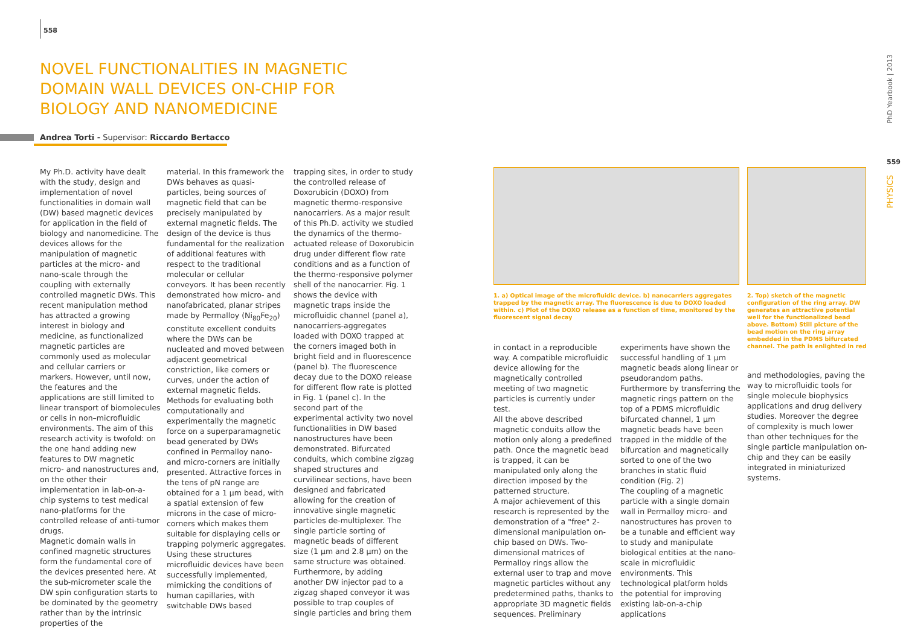558
NOVEL FUNCTIONALITIES IN MAGNETIC DOMAIN WALL DEVICES ON-CHIP FOR BIOLOGY AND NANOMEDICINE
Andrea Torti - Supervisor: Riccardo Bertacco
My Ph.D. activity have dealt with the study, design and implementation of novel functionalities in domain wall (DW) based magnetic devices for application in the field of biology and nanomedicine. The devices allows for the manipulation of magnetic particles at the micro- and nano-scale through the coupling with externally controlled magnetic DWs. This recent manipulation method has attracted a growing interest in biology and medicine, as functionalized magnetic particles are commonly used as molecular and cellular carriers or markers. However, until now, the features and the applications are still limited to linear transport of biomolecules or cells in non–microfluidic environments. The aim of this research activity is twofold: on the one hand adding new features to DW magnetic micro- and nanostructures and, on the other their implementation in lab-on-a-chip systems to test medical nano-platforms for the controlled release of anti-tumor drugs.
Magnetic domain walls in confined magnetic structures form the fundamental core of the devices presented here. At the sub-micrometer scale the DW spin configuration starts to be dominated by the geometry rather than by the intrinsic properties of the
material. In this framework the DWs behaves as quasi-particles, being sources of magnetic field that can be precisely manipulated by external magnetic fields. The design of the device is thus fundamental for the realization of additional features with respect to the traditional molecular or cellular conveyors. It has been recently demonstrated how micro- and nanofabricated, planar stripes made by Permalloy (Ni<sub>80</sub>Fe<sub>20</sub>) constitute excellent conduits where the DWs can be nucleated and moved between adjacent geometrical constriction, like corners or curves, under the action of external magnetic fields. Methods for evaluating both computationally and experimentally the magnetic force on a superparamagnetic bead generated by DWs confined in Permalloy nano- and micro-corners are initially presented. Attractive forces in the tens of pN range are obtained for a 1 µm bead, with a spatial extension of few microns in the case of micro-corners which makes them suitable for displaying cells or trapping polymeric aggregates. Using these structures microfluidic devices have been successfully implemented, mimicking the conditions of human capillaries, with switchable DWs based
trapping sites, in order to study the controlled release of Doxorubicin (DOXO) from magnetic thermo-responsive nanocarriers. As a major result of this Ph.D. activity we studied the dynamics of the thermo-actuated release of Doxorubicin drug under different flow rate conditions and as a function of the thermo-responsive polymer shell of the nanocarrier. Fig. 1 shows the device with magnetic traps inside the microfluidic channel (panel a), nanocarriers-aggregates loaded with DOXO trapped at the corners imaged both in bright field and in fluorescence (panel b). The fluorescence decay due to the DOXO release for different flow rate is plotted in Fig. 1 (panel c). In the second part of the experimental activity two novel functionalities in DW based nanostructures have been demonstrated. Bifurcated conduits, which combine zigzag shaped structures and curvilinear sections, have been designed and fabricated allowing for the creation of innovative single magnetic particles de-multiplexer. The single particle sorting of magnetic beads of different size (1 µm and 2.8 µm) on the same structure was obtained. Furthermore, by adding another DW injector pad to a zigzag shaped conveyor it was possible to trap couples of single particles and bring them
1. a) Optical image of the microfluidic device. b) nanocarriers aggregates trapped by the magnetic array. The fluorescence is due to DOXO loaded within. c) Plot of the DOXO release as a function of time, monitored by the fluorescent signal decay
2. Top) sketch of the magnetic configuration of the ring array. DW generates an attractive potential well for the functionalized bead above. Bottom) Still picture of the bead motion on the ring array embedded in the PDMS bifurcated channel. The path is enlighted in red
in contact in a reproducible way. A compatible microfluidic device allowing for the magnetically controlled meeting of two magnetic particles is currently under test.
All the above described magnetic conduits allow the motion only along a predefined path. Once the magnetic bead is trapped, it can be manipulated only along the direction imposed by the patterned structure.
A major achievement of this research is represented by the demonstration of a "free" 2-dimensional manipulation on-chip based on DWs. Two-dimensional matrices of Permalloy rings allow the external user to trap and move magnetic particles without any predetermined paths, thanks to appropriate 3D magnetic fields sequences. Preliminary
experiments have shown the successful handling of 1 µm magnetic beads along linear or pseudorandom paths. Furthermore by transferring the magnetic rings pattern on the top of a PDMS microfluidic bifurcated channel, 1 µm magnetic beads have been trapped in the middle of the bifurcation and magnetically sorted to one of the two branches in static fluid condition (Fig. 2)
The coupling of a magnetic particle with a single domain wall in Permalloy micro- and nanostructures has proven to be a tunable and efficient way to study and manipulate biological entities at the nano-scale in microfluidic environments. This technological platform holds the potential for improving existing lab-on-a-chip applications
and methodologies, paving the way to microfluidic tools for single molecule biophysics applications and drug delivery studies. Moreover the degree of complexity is much lower than other techniques for the single particle manipulation on-chip and they can be easily integrated in miniaturized systems.
PhD Yearbook | 2013
559
PHYSICS